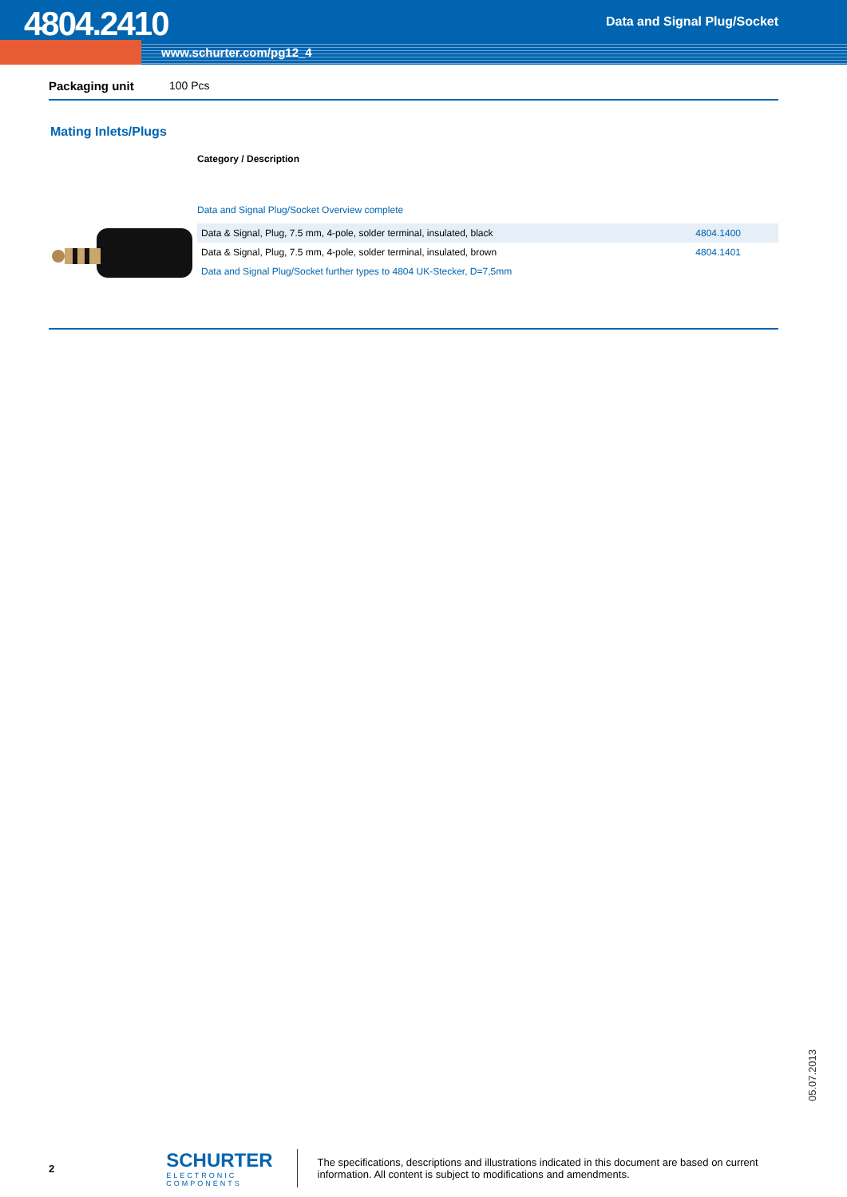4804.2410 Data and Signal Plug/Socket
www.schurter.com/pg12_4
Packaging unit 100 Pcs
Mating Inlets/Plugs
Category / Description
Data and Signal Plug/Socket Overview complete
| Data & Signal, Plug, 7.5 mm, 4-pole, solder terminal, insulated, black | 4804.1400 |
| Data & Signal, Plug, 7.5 mm, 4-pole, solder terminal, insulated, brown | 4804.1401 |
| Data and Signal Plug/Socket further types to 4804 UK-Stecker, D=7,5mm | |
05.07.2013
2
SCHURTER
ELECTRONIC COMPONENTS
The specifications, descriptions and illustrations indicated in this document are based on current information. All content is subject to modifications and amendments.